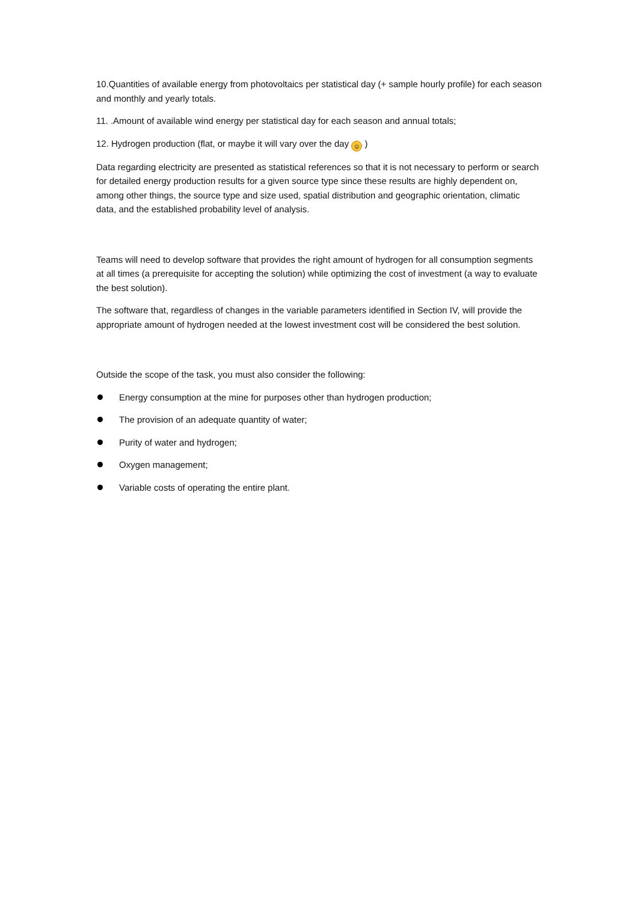10.Quantities of available energy from photovoltaics per statistical day (+ sample hourly profile) for each season and monthly and yearly totals.
11. .Amount of available wind energy per statistical day for each season and annual totals;
12. Hydrogen production (flat, or maybe it will vary over the day ☺ )
Data regarding electricity are presented as statistical references so that it is not necessary to perform or search for detailed energy production results for a given source type since these results are highly dependent on, among other things, the source type and size used, spatial distribution and geographic orientation, climatic data, and the established probability level of analysis.
Teams will need to develop software that provides the right amount of hydrogen for all consumption segments at all times (a prerequisite for accepting the solution) while optimizing the cost of investment (a way to evaluate the best solution).
The software that, regardless of changes in the variable parameters identified in Section IV, will provide the appropriate amount of hydrogen needed at the lowest investment cost will be considered the best solution.
Outside the scope of the task, you must also consider the following:
Energy consumption at the mine for purposes other than hydrogen production;
The provision of an adequate quantity of water;
Purity of water and hydrogen;
Oxygen management;
Variable costs of operating the entire plant.